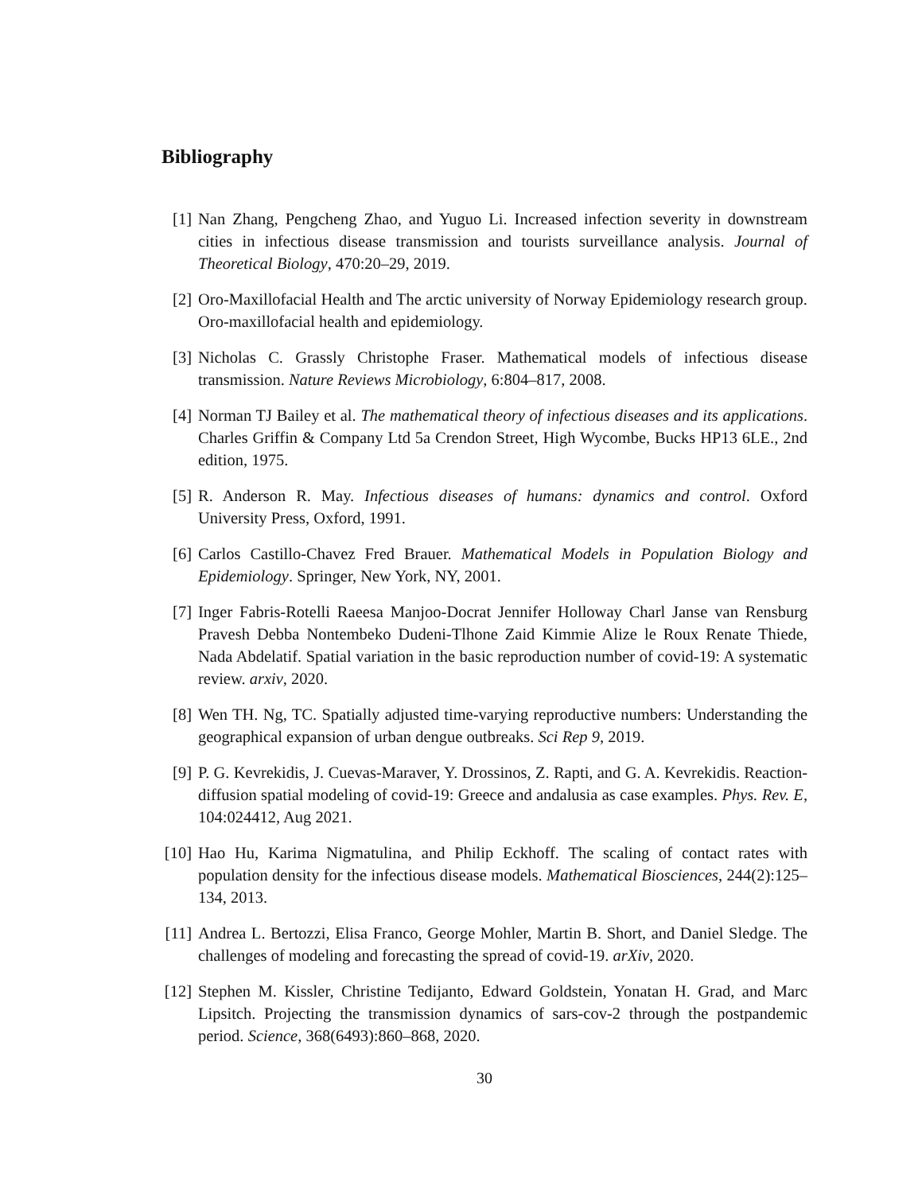Bibliography
[1] Nan Zhang, Pengcheng Zhao, and Yuguo Li. Increased infection severity in downstream cities in infectious disease transmission and tourists surveillance analysis. Journal of Theoretical Biology, 470:20–29, 2019.
[2] Oro-Maxillofacial Health and The arctic university of Norway Epidemiology research group. Oro-maxillofacial health and epidemiology.
[3] Nicholas C. Grassly Christophe Fraser. Mathematical models of infectious disease transmission. Nature Reviews Microbiology, 6:804–817, 2008.
[4] Norman TJ Bailey et al. The mathematical theory of infectious diseases and its applications. Charles Griffin & Company Ltd 5a Crendon Street, High Wycombe, Bucks HP13 6LE., 2nd edition, 1975.
[5] R. Anderson R. May. Infectious diseases of humans: dynamics and control. Oxford University Press, Oxford, 1991.
[6] Carlos Castillo-Chavez Fred Brauer. Mathematical Models in Population Biology and Epidemiology. Springer, New York, NY, 2001.
[7] Inger Fabris-Rotelli Raeesa Manjoo-Docrat Jennifer Holloway Charl Janse van Rensburg Pravesh Debba Nontembeko Dudeni-Tlhone Zaid Kimmie Alize le Roux Renate Thiede, Nada Abdelatif. Spatial variation in the basic reproduction number of covid-19: A systematic review. arxiv, 2020.
[8] Wen TH. Ng, TC. Spatially adjusted time-varying reproductive numbers: Understanding the geographical expansion of urban dengue outbreaks. Sci Rep 9, 2019.
[9] P. G. Kevrekidis, J. Cuevas-Maraver, Y. Drossinos, Z. Rapti, and G. A. Kevrekidis. Reaction-diffusion spatial modeling of covid-19: Greece and andalusia as case examples. Phys. Rev. E, 104:024412, Aug 2021.
[10]
Hao Hu, Karima Nigmatulina, and Philip Eckhoff. The scaling of contact rates with population density for the infectious disease models. Mathematical Biosciences, 244(2):125–134, 2013.
[11]
Andrea L. Bertozzi, Elisa Franco, George Mohler, Martin B. Short, and Daniel Sledge. The challenges of modeling and forecasting the spread of covid-19. arXiv, 2020.
[12]
Stephen M. Kissler, Christine Tedijanto, Edward Goldstein, Yonatan H. Grad, and Marc Lipsitch. Projecting the transmission dynamics of sars-cov-2 through the postpandemic period. Science, 368(6493):860–868, 2020.
30